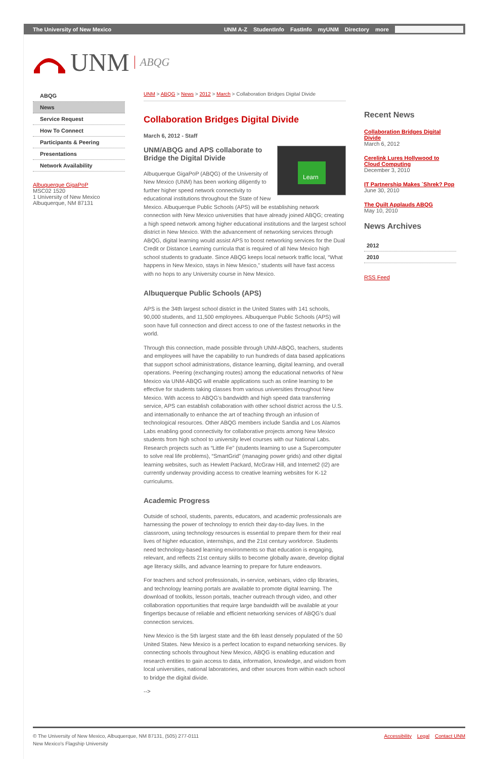The University of New Mexico UNM A-Z StudentInfo FastInfo myUNM Directory more
UNM ABQG
ABQG
News
Service Request
How To Connect
Participants & Peering
Presentations
Network Availability
Albuquerque GigaPoP
MSC02 1520
1 University of New Mexico
Albuquerque, NM 87131
UNM > ABQG > News > 2012 > March > Collaboration Bridges Digital Divide
Collaboration Bridges Digital Divide
March 6, 2012 - Staff
Learn
UNM/ABQG and APS collaborate to Bridge the Digital Divide
Albuquerque GigaPoP (ABQG) of the University of New Mexico (UNM) has been working diligently to further higher speed network connectivity to educational institutions throughout the State of New Mexico. Albuquerque Public Schools (APS) will be establishing network connection with New Mexico universities that have already joined ABQG; creating a high speed network among higher educational institutions and the largest school district in New Mexico. With the advancement of networking services through ABQG, digital learning would assist APS to boost networking services for the Dual Credit or Distance Learning curricula that is required of all New Mexico high school students to graduate. Since ABQG keeps local network traffic local, “What happens in New Mexico, stays in New Mexico,” students will have fast access with no hops to any University course in New Mexico.
Albuquerque Public Schools (APS)
APS is the 34th largest school district in the United States with 141 schools, 90,000 students, and 11,500 employees. Albuquerque Public Schools (APS) will soon have full connection and direct access to one of the fastest networks in the world.
Through this connection, made possible through UNM-ABQG, teachers, students and employees will have the capability to run hundreds of data based applications that support school administrations, distance learning, digital learning, and overall operations. Peering (exchanging routes) among the educational networks of New Mexico via UNM-ABQG will enable applications such as online learning to be effective for students taking classes from various universities throughout New Mexico. With access to ABQG’s bandwidth and high speed data transferring service, APS can establish collaboration with other school district across the U.S. and internationally to enhance the art of teaching through an infusion of technological resources. Other ABQG members include Sandia and Los Alamos Labs enabling good connectivity for collaborative projects among New Mexico students from high school to university level courses with our National Labs. Research projects such as “Little Fe” (students learning to use a Supercomputer to solve real life problems), “SmartGrid” (managing power grids) and other digital learning websites, such as Hewlett Packard, McGraw Hill, and Internet2 (I2) are currently underway providing access to creative learning websites for K-12 curriculums.
Academic Progress
Outside of school, students, parents, educators, and academic professionals are harnessing the power of technology to enrich their day-to-day lives. In the classroom, using technology resources is essential to prepare them for their real lives of higher education, internships, and the 21st century workforce. Students need technology-based learning environments so that education is engaging, relevant, and reflects 21st century skills to become globally aware, develop digital age literacy skills, and advance learning to prepare for future endeavors.
For teachers and school professionals, in-service, webinars, video clip libraries, and technology learning portals are available to promote digital learning. The download of toolkits, lesson portals, teacher outreach through video, and other collaboration opportunities that require large bandwidth will be available at your fingertips because of reliable and efficient networking services of ABQG’s dual connection services.
New Mexico is the 5th largest state and the 6th least densely populated of the 50 United States. New Mexico is a perfect location to expand networking services. By connecting schools throughout New Mexico, ABQG is enabling education and research entities to gain access to data, information, knowledge, and wisdom from local universities, national laboratories, and other sources from within each school to bridge the digital divide.
-->
Recent News
Collaboration Bridges Digital Divide
March 6, 2012
Cerelink Lures Hollywood to Cloud Computing
December 3, 2010
IT Partnership Makes `Shrek? Pop
June 30, 2010
The Quilt Applauds ABQG
May 10, 2010
News Archives
2012
2010
RSS Feed
© The University of New Mexico, Albuquerque, NM 87131, (505) 277-0111
New Mexico's Flagship University
Accessibility Legal Contact UNM